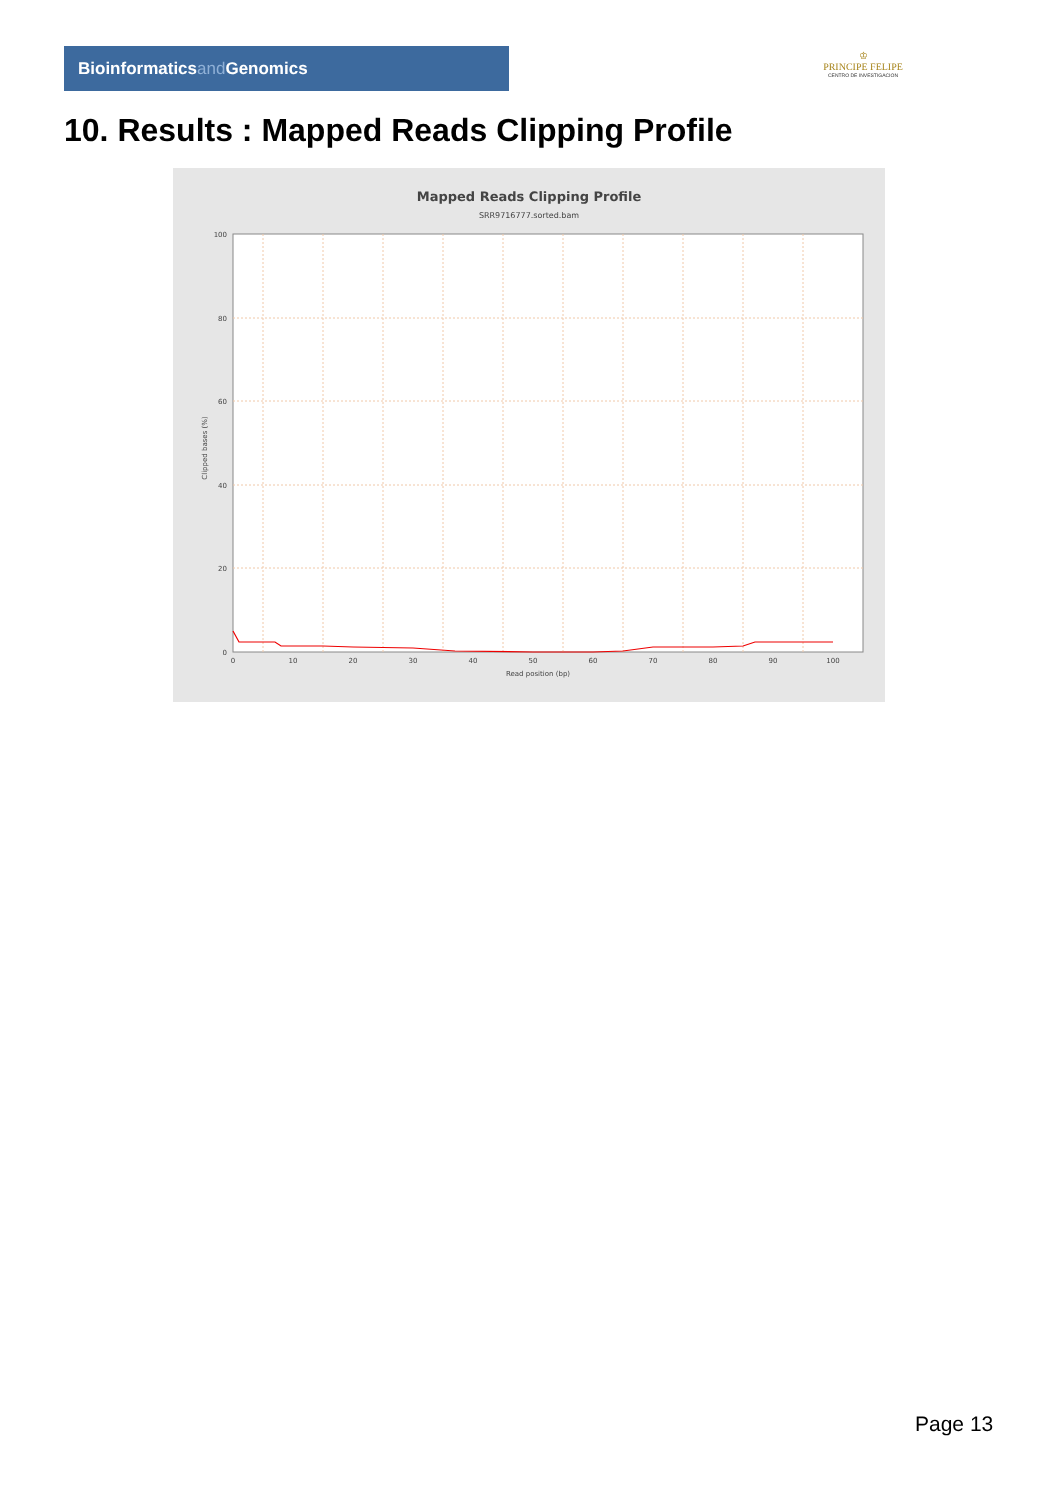Bioinformaticsand Genomics
♔
PRINCIPE FELIPE
CENTRO DE INVESTIGACION
10. Results : Mapped Reads Clipping Profile
Mapped Reads Clipping Profile
SRR9716777.sorted.bam
100
80
60
40
20
0
0
10
20
30
40
50
60
70
80
90
100
Read position (bp)
Clipped bases (%)
Page 13